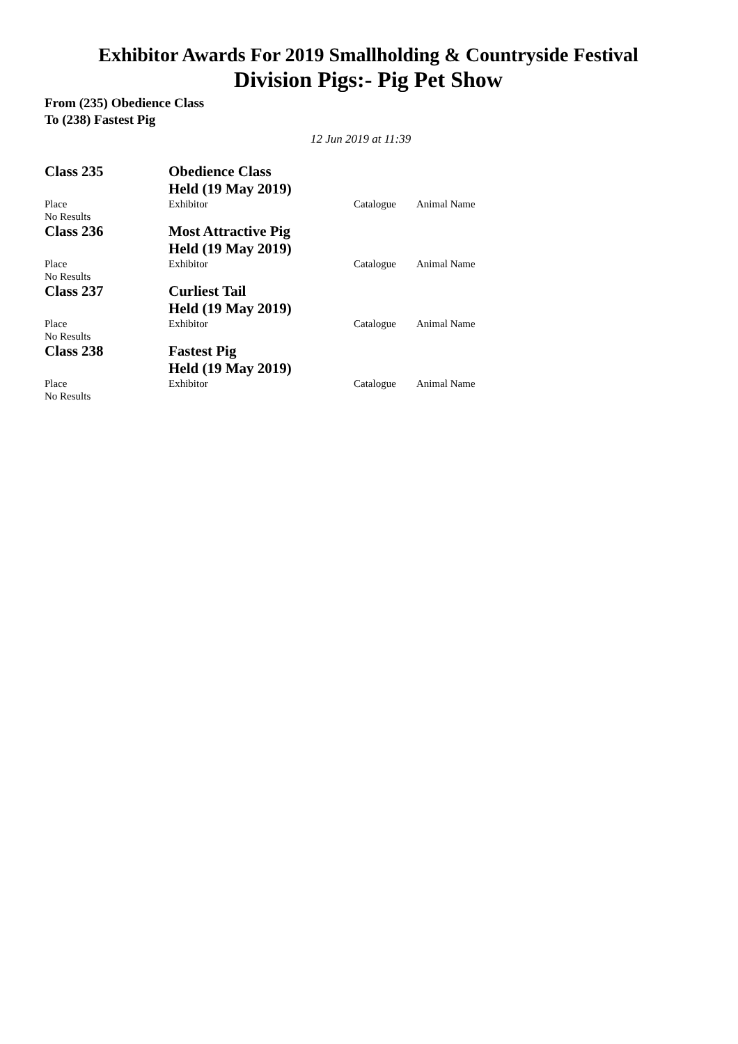Exhibitor Awards For 2019 Smallholding & Countryside Festival
Division Pigs:- Pig Pet Show
From (235) Obedience Class
To (238) Fastest Pig
12 Jun 2019 at 11:39
| Class 235 | Obedience Class Held (19 May 2019) | | |
| Place | Exhibitor | Catalogue | Animal Name |
| No Results | | | |
| Class 236 | Most Attractive Pig Held (19 May 2019) | | |
| Place | Exhibitor | Catalogue | Animal Name |
| No Results | | | |
| Class 237 | Curliest Tail Held (19 May 2019) | | |
| Place | Exhibitor | Catalogue | Animal Name |
| No Results | | | |
| Class 238 | Fastest Pig Held (19 May 2019) | | |
| Place | Exhibitor | Catalogue | Animal Name |
| No Results | | | |